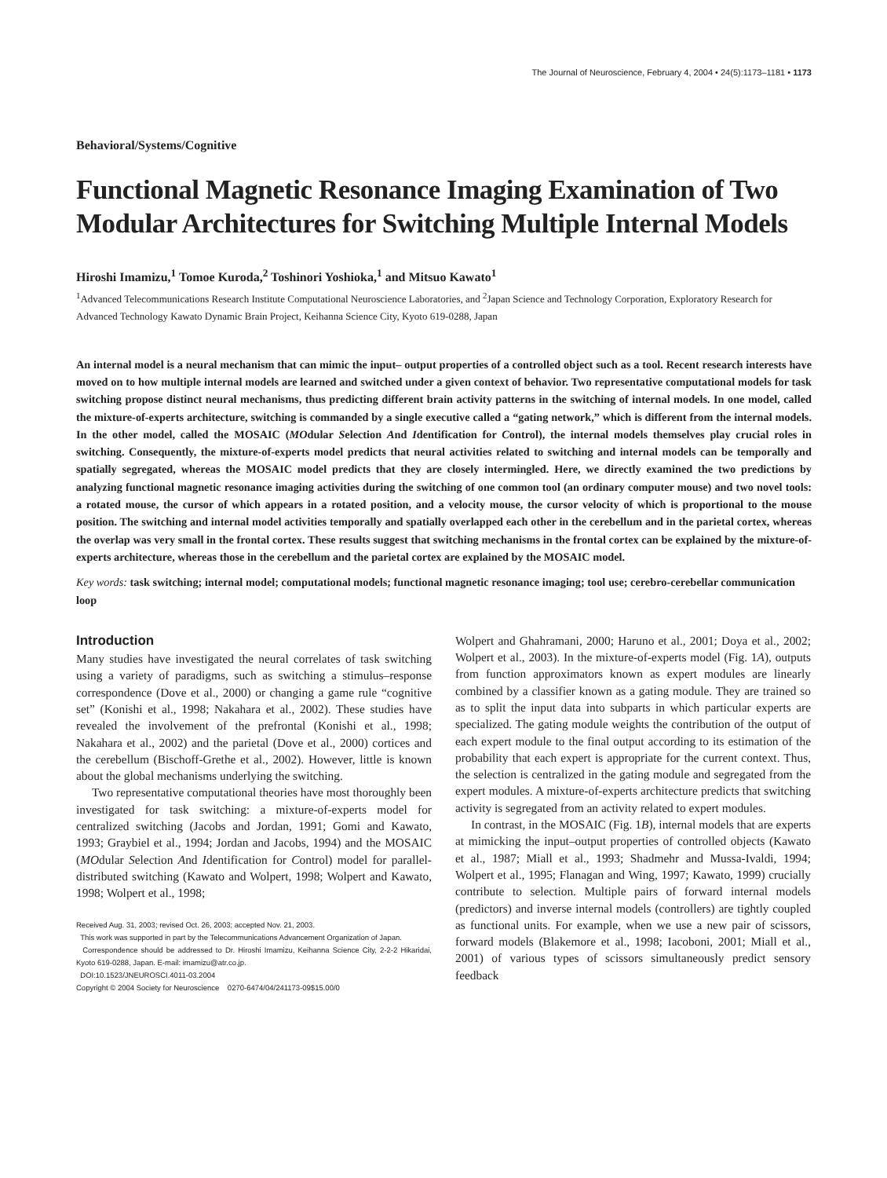The Journal of Neuroscience, February 4, 2004 • 24(5):1173–1181 • 1173
Behavioral/Systems/Cognitive
Functional Magnetic Resonance Imaging Examination of Two Modular Architectures for Switching Multiple Internal Models
Hiroshi Imamizu,<sup>1</sup> Tomoe Kuroda,<sup>2</sup> Toshinori Yoshioka,<sup>1</sup> and Mitsuo Kawato<sup>1</sup>
<sup>1</sup> Advanced Telecommunications Research Institute Computational Neuroscience Laboratories, and <sup>2</sup>Japan Science and Technology Corporation, Exploratory Research for Advanced Technology Kawato Dynamic Brain Project, Keihanna Science City, Kyoto 619-0288, Japan
An internal model is a neural mechanism that can mimic the input– output properties of a controlled object such as a tool. Recent research interests have moved on to how multiple internal models are learned and switched under a given context of behavior. Two representative computational models for task switching propose distinct neural mechanisms, thus predicting different brain activity patterns in the switching of internal models. In one model, called the mixture-of-experts architecture, switching is commanded by a single executive called a “gating network,” which is different from the internal models. In the other model, called the MOSAIC (MOdular Selection And Identification for Control), the internal models themselves play crucial roles in switching. Consequently, the mixture-of-experts model predicts that neural activities related to switching and internal models can be temporally and spatially segregated, whereas the MOSAIC model predicts that they are closely intermingled. Here, we directly examined the two predictions by analyzing functional magnetic resonance imaging activities during the switching of one common tool (an ordinary computer mouse) and two novel tools: a rotated mouse, the cursor of which appears in a rotated position, and a velocity mouse, the cursor velocity of which is proportional to the mouse position. The switching and internal model activities temporally and spatially overlapped each other in the cerebellum and in the parietal cortex, whereas the overlap was very small in the frontal cortex. These results suggest that switching mechanisms in the frontal cortex can be explained by the mixture-of-experts architecture, whereas those in the cerebellum and the parietal cortex are explained by the MOSAIC model.
Key words: task switching; internal model; computational models; functional magnetic resonance imaging; tool use; cerebro-cerebellar communication loop
Introduction
Many studies have investigated the neural correlates of task switching using a variety of paradigms, such as switching a stimulus–response correspondence (Dove et al., 2000) or changing a game rule “cognitive set” (Konishi et al., 1998; Nakahara et al., 2002). These studies have revealed the involvement of the prefrontal (Konishi et al., 1998; Nakahara et al., 2002) and the parietal (Dove et al., 2000) cortices and the cerebellum (Bischoff-Grethe et al., 2002). However, little is known about the global mechanisms underlying the switching.
Two representative computational theories have most thoroughly been investigated for task switching: a mixture-of-experts model for centralized switching (Jacobs and Jordan, 1991; Gomi and Kawato, 1993; Graybiel et al., 1994; Jordan and Jacobs, 1994) and the MOSAIC (MOdular Selection And Identification for Control) model for parallel-distributed switching (Kawato and Wolpert, 1998; Wolpert and Kawato, 1998; Wolpert et al., 1998;
Received Aug. 31, 2003; revised Oct. 26, 2003; accepted Nov. 21, 2003.
This work was supported in part by the Telecommunications Advancement Organization of Japan.
Correspondence should be addressed to Dr. Hiroshi Imamizu, Keihanna Science City, 2-2-2 Hikaridai, Kyoto 619-0288, Japan. E-mail: imamizu@atr.co.jp.
DOI:10.1523/JNEUROSCI.4011-03.2004
Copyright © 2004 Society for Neuroscience 0270-6474/04/241173-09$15.00/0
Wolpert and Ghahramani, 2000; Haruno et al., 2001; Doya et al., 2002; Wolpert et al., 2003). In the mixture-of-experts model (Fig. 1A), outputs from function approximators known as expert modules are linearly combined by a classifier known as a gating module. They are trained so as to split the input data into subparts in which particular experts are specialized. The gating module weights the contribution of the output of each expert module to the final output according to its estimation of the probability that each expert is appropriate for the current context. Thus, the selection is centralized in the gating module and segregated from the expert modules. A mixture-of-experts architecture predicts that switching activity is segregated from an activity related to expert modules.
In contrast, in the MOSAIC (Fig. 1B), internal models that are experts at mimicking the input–output properties of controlled objects (Kawato et al., 1987; Miall et al., 1993; Shadmehr and Mussa-Ivaldi, 1994; Wolpert et al., 1995; Flanagan and Wing, 1997; Kawato, 1999) crucially contribute to selection. Multiple pairs of forward internal models (predictors) and inverse internal models (controllers) are tightly coupled as functional units. For example, when we use a new pair of scissors, forward models (Blakemore et al., 1998; Iacoboni, 2001; Miall et al., 2001) of various types of scissors simultaneously predict sensory feedback